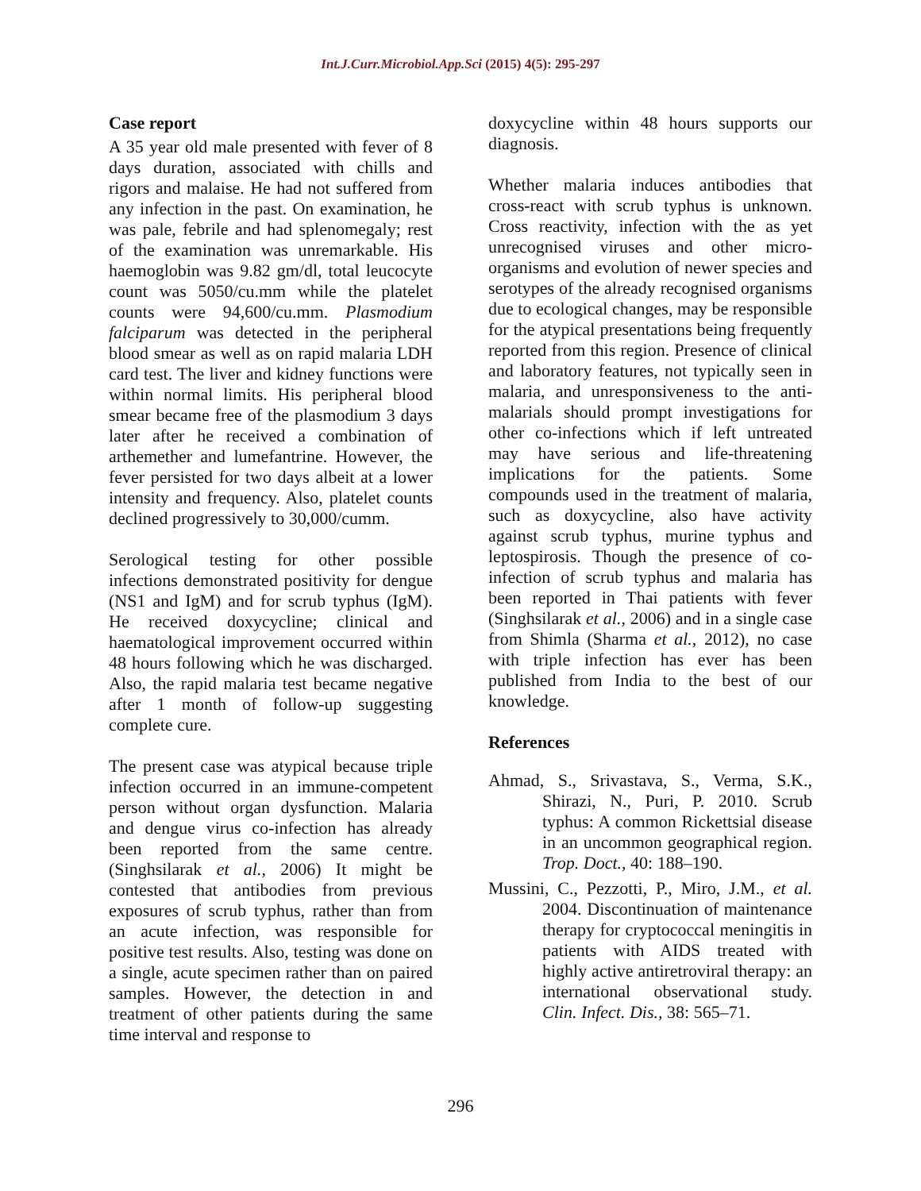Int.J.Curr.Microbiol.App.Sci (2015) 4(5): 295-297
Case report
A 35 year old male presented with fever of 8 days duration, associated with chills and rigors and malaise. He had not suffered from any infection in the past. On examination, he was pale, febrile and had splenomegaly; rest of the examination was unremarkable. His haemoglobin was 9.82 gm/dl, total leucocyte count was 5050/cu.mm while the platelet counts were 94,600/cu.mm. Plasmodium falciparum was detected in the peripheral blood smear as well as on rapid malaria LDH card test. The liver and kidney functions were within normal limits. His peripheral blood smear became free of the plasmodium 3 days later after he received a combination of arthemether and lumefantrine. However, the fever persisted for two days albeit at a lower intensity and frequency. Also, platelet counts declined progressively to 30,000/cumm.
Serological testing for other possible infections demonstrated positivity for dengue (NS1 and IgM) and for scrub typhus (IgM). He received doxycycline; clinical and haematological improvement occurred within 48 hours following which he was discharged. Also, the rapid malaria test became negative after 1 month of follow-up suggesting complete cure.
The present case was atypical because triple infection occurred in an immune-competent person without organ dysfunction. Malaria and dengue virus co-infection has already been reported from the same centre. (Singhsilarak et al., 2006) It might be contested that antibodies from previous exposures of scrub typhus, rather than from an acute infection, was responsible for positive test results. Also, testing was done on a single, acute specimen rather than on paired samples. However, the detection in and treatment of other patients during the same time interval and response to
doxycycline within 48 hours supports our diagnosis.
Whether malaria induces antibodies that cross-react with scrub typhus is unknown. Cross reactivity, infection with the as yet unrecognised viruses and other micro-organisms and evolution of newer species and serotypes of the already recognised organisms due to ecological changes, may be responsible for the atypical presentations being frequently reported from this region. Presence of clinical and laboratory features, not typically seen in malaria, and unresponsiveness to the anti-malarials should prompt investigations for other co-infections which if left untreated may have serious and life-threatening implications for the patients. Some compounds used in the treatment of malaria, such as doxycycline, also have activity against scrub typhus, murine typhus and leptospirosis. Though the presence of co-infection of scrub typhus and malaria has been reported in Thai patients with fever (Singhsilarak et al., 2006) and in a single case from Shimla (Sharma et al., 2012), no case with triple infection has ever has been published from India to the best of our knowledge.
References
Ahmad, S., Srivastava, S., Verma, S.K., Shirazi, N., Puri, P. 2010. Scrub typhus: A common Rickettsial disease in an uncommon geographical region. Trop. Doct., 40: 188–190.
Mussini, C., Pezzotti, P., Miro, J.M., et al. 2004. Discontinuation of maintenance therapy for cryptococcal meningitis in patients with AIDS treated with highly active antiretroviral therapy: an international observational study. Clin. Infect. Dis., 38: 565–71.
296